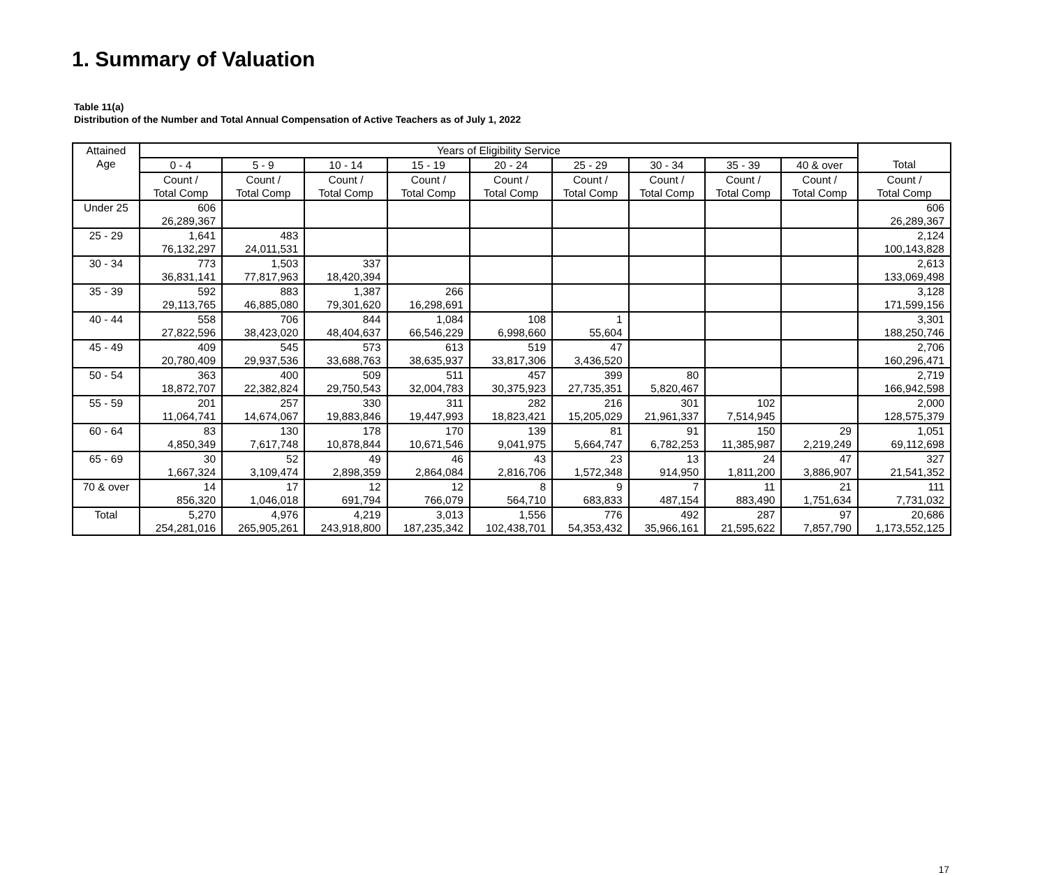1. Summary of Valuation
Table 11(a)
Distribution of the Number and Total Annual Compensation of Active Teachers as of July 1, 2022
| Attained Age | Years of Eligibility Service | | | | | | | | | |
| --- | --- | --- | --- | --- | --- | --- | --- | --- | --- | --- |
| | 0 - 4 | 5 - 9 | 10 - 14 | 15 - 19 | 20 - 24 | 25 - 29 | 30 - 34 | 35 - 39 | 40 & over | Total |
| | Count / Total Comp | Count / Total Comp | Count / Total Comp | Count / Total Comp | Count / Total Comp | Count / Total Comp | Count / Total Comp | Count / Total Comp | Count / Total Comp | Count / Total Comp |
| Under 25 | 606 26,289,367 | | | | | | | | | 606 26,289,367 |
| 25 - 29 | 1,641 76,132,297 | 483 24,011,531 | | | | | | | | 2,124 100,143,828 |
| 30 - 34 | 773 36,831,141 | 1,503 77,817,963 | 337 18,420,394 | | | | | | | 2,613 133,069,498 |
| 35 - 39 | 592 29,113,765 | 883 46,885,080 | 1,387 79,301,620 | 266 16,298,691 | | | | | | 3,128 171,599,156 |
| 40 - 44 | 558 27,822,596 | 706 38,423,020 | 844 48,404,637 | 1,084 66,546,229 | 108 6,998,660 | 1 55,604 | | | | 3,301 188,250,746 |
| 45 - 49 | 409 20,780,409 | 545 29,937,536 | 573 33,688,763 | 613 38,635,937 | 519 33,817,306 | 47 3,436,520 | | | | 2,706 160,296,471 |
| 50 - 54 | 363 18,872,707 | 400 22,382,824 | 509 29,750,543 | 511 32,004,783 | 457 30,375,923 | 399 27,735,351 | 80 5,820,467 | | | 2,719 166,942,598 |
| 55 - 59 | 201 11,064,741 | 257 14,674,067 | 330 19,883,846 | 311 19,447,993 | 282 18,823,421 | 216 15,205,029 | 301 21,961,337 | 102 7,514,945 | | 2,000 128,575,379 |
| 60 - 64 | 83 4,850,349 | 130 7,617,748 | 178 10,878,844 | 170 10,671,546 | 139 9,041,975 | 81 5,664,747 | 91 6,782,253 | 150 11,385,987 | 29 2,219,249 | 1,051 69,112,698 |
| 65 - 69 | 30 1,667,324 | 52 3,109,474 | 49 2,898,359 | 46 2,864,084 | 43 2,816,706 | 23 1,572,348 | 13 914,950 | 24 1,811,200 | 47 3,886,907 | 327 21,541,352 |
| 70 & over | 14 856,320 | 17 1,046,018 | 12 691,794 | 12 766,079 | 8 564,710 | 9 683,833 | 7 487,154 | 11 883,490 | 21 1,751,634 | 111 7,731,032 |
| Total | 5,270 254,281,016 | 4,976 265,905,261 | 4,219 243,918,800 | 3,013 187,235,342 | 1,556 102,438,701 | 776 54,353,432 | 492 35,966,161 | 287 21,595,622 | 97 7,857,790 | 20,686 1,173,552,125 |
17